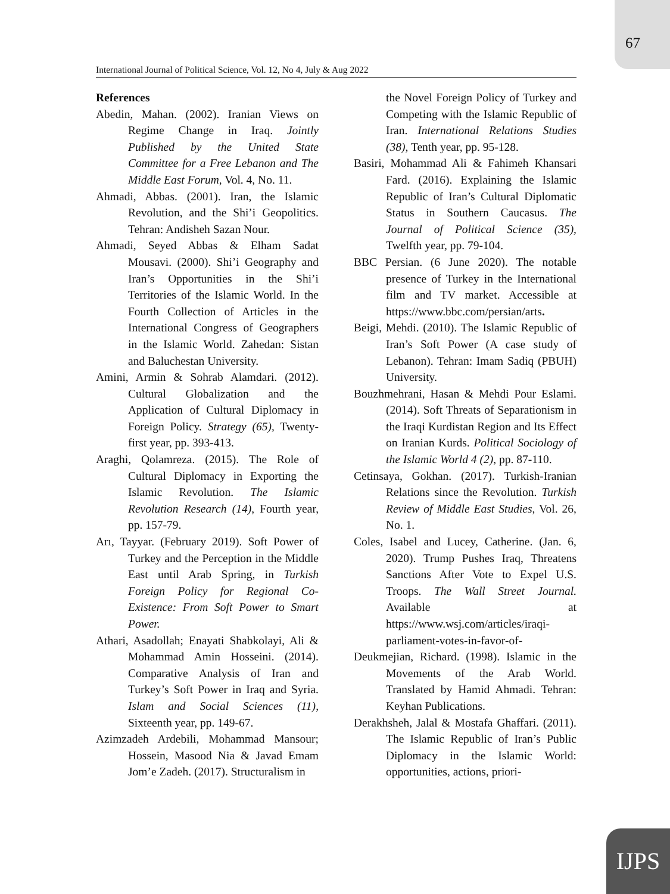67
International Journal of Political Science, Vol. 12, No 4, July & Aug 2022
References
Abedin, Mahan. (2002). Iranian Views on Regime Change in Iraq. Jointly Published by the United State Committee for a Free Lebanon and The Middle East Forum, Vol. 4, No. 11.
Ahmadi, Abbas. (2001). Iran, the Islamic Revolution, and the Shi’i Geopolitics. Tehran: Andisheh Sazan Nour.
Ahmadi, Seyed Abbas & Elham Sadat Mousavi. (2000). Shi’i Geography and Iran’s Opportunities in the Shi’i Territories of the Islamic World. In the Fourth Collection of Articles in the International Congress of Geographers in the Islamic World. Zahedan: Sistan and Baluchestan University.
Amini, Armin & Sohrab Alamdari. (2012). Cultural Globalization and the Application of Cultural Diplomacy in Foreign Policy. Strategy (65), Twenty-first year, pp. 393-413.
Araghi, Qolamreza. (2015). The Role of Cultural Diplomacy in Exporting the Islamic Revolution. The Islamic Revolution Research (14), Fourth year, pp. 157-79.
Arı, Tayyar. (February 2019). Soft Power of Turkey and the Perception in the Middle East until Arab Spring, in Turkish Foreign Policy for Regional Co-Existence: From Soft Power to Smart Power.
Athari, Asadollah; Enayati Shabkolayi, Ali & Mohammad Amin Hosseini. (2014). Comparative Analysis of Iran and Turkey’s Soft Power in Iraq and Syria. Islam and Social Sciences (11), Sixteenth year, pp. 149-67.
Azimzadeh Ardebili, Mohammad Mansour; Hossein, Masood Nia & Javad Emam Jom’e Zadeh. (2017). Structuralism in
the Novel Foreign Policy of Turkey and Competing with the Islamic Republic of Iran. International Relations Studies (38), Tenth year, pp. 95-128.
Basiri, Mohammad Ali & Fahimeh Khansari Fard. (2016). Explaining the Islamic Republic of Iran’s Cultural Diplomatic Status in Southern Caucasus. The Journal of Political Science (35), Twelfth year, pp. 79-104.
BBC Persian. (6 June 2020). The notable presence of Turkey in the International film and TV market. Accessible at https://www.bbc.com/persian/arts.
Beigi, Mehdi. (2010). The Islamic Republic of Iran’s Soft Power (A case study of Lebanon). Tehran: Imam Sadiq (PBUH) University.
Bouzhmehrani, Hasan & Mehdi Pour Eslami. (2014). Soft Threats of Separationism in the Iraqi Kurdistan Region and Its Effect on Iranian Kurds. Political Sociology of the Islamic World 4 (2), pp. 87-110.
Cetinsaya, Gokhan. (2017). Turkish-Iranian Relations since the Revolution. Turkish Review of Middle East Studies, Vol. 26, No. 1.
Coles, Isabel and Lucey, Catherine. (Jan. 6, 2020). Trump Pushes Iraq, Threatens Sanctions After Vote to Expel U.S. Troops. The Wall Street Journal. Available at https://www.wsj.com/articles/iraqi-parliament-votes-in-favor-of-
Deukmejian, Richard. (1998). Islamic in the Movements of the Arab World. Translated by Hamid Ahmadi. Tehran: Keyhan Publications.
Derakhsheh, Jalal & Mostafa Ghaffari. (2011). The Islamic Republic of Iran’s Public Diplomacy in the Islamic World: opportunities, actions, priori-
IJPS